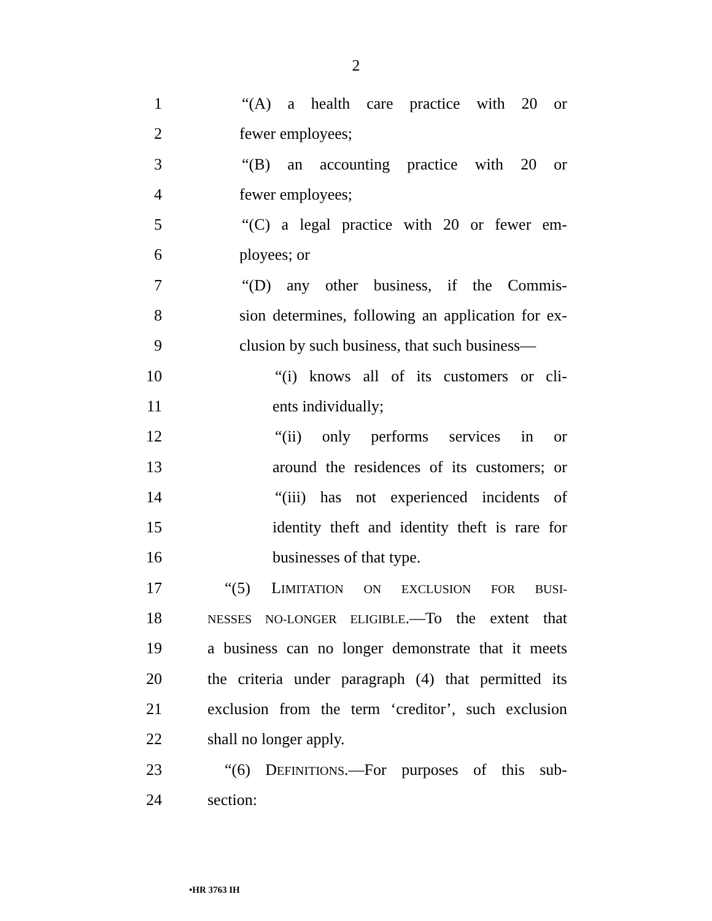2
1 “(A) a health care practice with 20 or
2 fewer employees;
3 “(B) an accounting practice with 20 or
4 fewer employees;
5 “(C) a legal practice with 20 or fewer em-
6 ployees; or
7 “(D) any other business, if the Commis-
8 sion determines, following an application for ex-
9 clusion by such business, that such business—
10 “(i) knows all of its customers or cli-
11 ents individually;
12 “(ii) only performs services in or
13 around the residences of its customers; or
14 “(iii) has not experienced incidents of
15 identity theft and identity theft is rare for
16 businesses of that type.
17 “(5) LIMITATION ON EXCLUSION FOR BUSI-
18
NESSES NO-LONGER ELIGIBLE.—To the extent that
19 a business can no longer demonstrate that it meets
20 the criteria under paragraph (4) that permitted its
21 exclusion from the term ‘creditor’, such exclusion
22 shall no longer apply.
23 “(6) DEFINITIONS.—For purposes of this sub-
24 section:
•HR 3763 IH